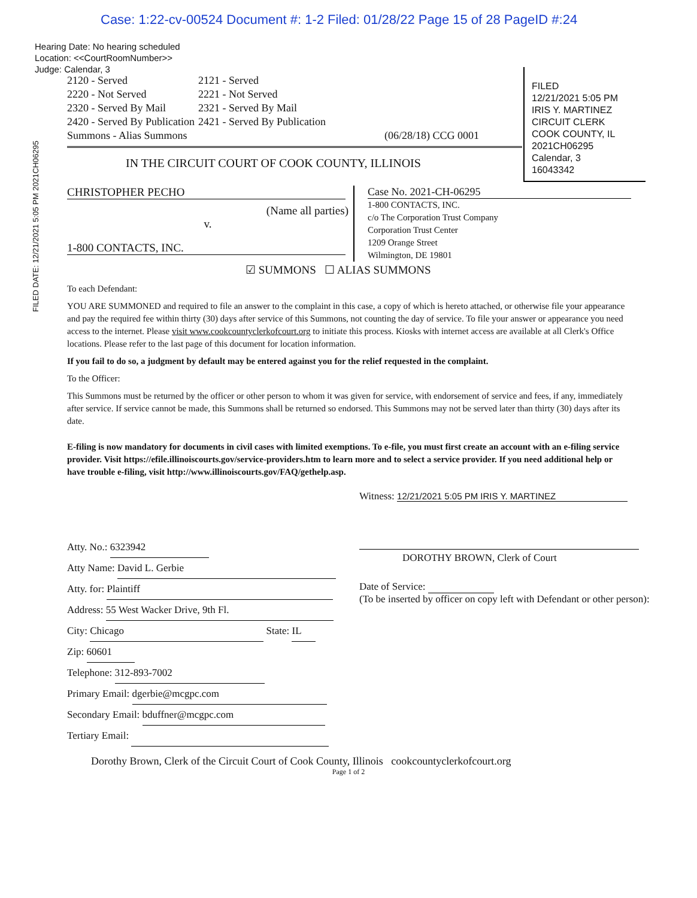Case: 1:22-cv-00524 Document #: 1-2 Filed: 01/28/22 Page 15 of 28 PageID #:24
FILED DATE: 12/21/2021 5:05 PM 2021CH06295
FILED
12/21/2021 5:05 PM
IRIS Y. MARTINEZ
CIRCUIT CLERK
COOK COUNTY, IL
2021CH06295
Calendar, 3
16043342
Hearing Date: No hearing scheduled
Location: <<CourtRoomNumber>>
Judge: Calendar, 3
| 2120 - Served | 2121 - Served | |
| 2220 - Not Served | 2221 - Not Served | |
| 2320 - Served By Mail | 2321 - Served By Mail | |
| 2420 - Served By Publication | 2421 - Served By Publication | |
| Summons - Alias Summons | | (06/28/18) CCG 0001 |
IN THE CIRCUIT COURT OF COOK COUNTY, ILLINOIS
CHRISTOPHER PECHO
(Name all parties)
v.
1-800 CONTACTS, INC.
Case No. 2021-CH-06295
1-800 CONTACTS, INC.
c/o The Corporation Trust Company
Corporation Trust Center
1209 Orange Street
Wilmington, DE 19801
☑ SUMMONS ☐ ALIAS SUMMONS
To each Defendant:
YOU ARE SUMMONED and required to file an answer to the complaint in this case, a copy of which is hereto attached, or otherwise file your appearance and pay the required fee within thirty (30) days after service of this Summons, not counting the day of service. To file your answer or appearance you need access to the internet. Please visit www.cookcountyclerkofcourt.org to initiate this process. Kiosks with internet access are available at all Clerk's Office locations. Please refer to the last page of this document for location information.
If you fail to do so, a judgment by default may be entered against you for the relief requested in the complaint.
To the Officer:
This Summons must be returned by the officer or other person to whom it was given for service, with endorsement of service and fees, if any, immediately after service. If service cannot be made, this Summons shall be returned so endorsed. This Summons may not be served later than thirty (30) days after its date.
E-filing is now mandatory for documents in civil cases with limited exemptions. To e-file, you must first create an account with an e-filing service provider. Visit https://efile.illinoiscourts.gov/service-providers.htm to learn more and to select a service provider. If you need additional help or have trouble e-filing, visit http://www.illinoiscourts.gov/FAQ/gethelp.asp.
Atty. No.: 6323942
Atty Name: David L. Gerbie
Atty. for: Plaintiff
Address: 55 West Wacker Drive, 9th Fl.
City: Chicago State: IL
Zip: 60601
Telephone: 312-893-7002
Primary Email: dgerbie@mcgpc.com
Secondary Email: bduffner@mcgpc.com
Tertiary Email:
Witness: 12/21/2021 5:05 PM IRIS Y. MARTINEZ
DOROTHY BROWN, Clerk of Court
Date of Service:
(To be inserted by officer on copy left with Defendant or other person):
Dorothy Brown, Clerk of the Circuit Court of Cook County, Illinois cookcountyclerkofcourt.org
Page 1 of 2